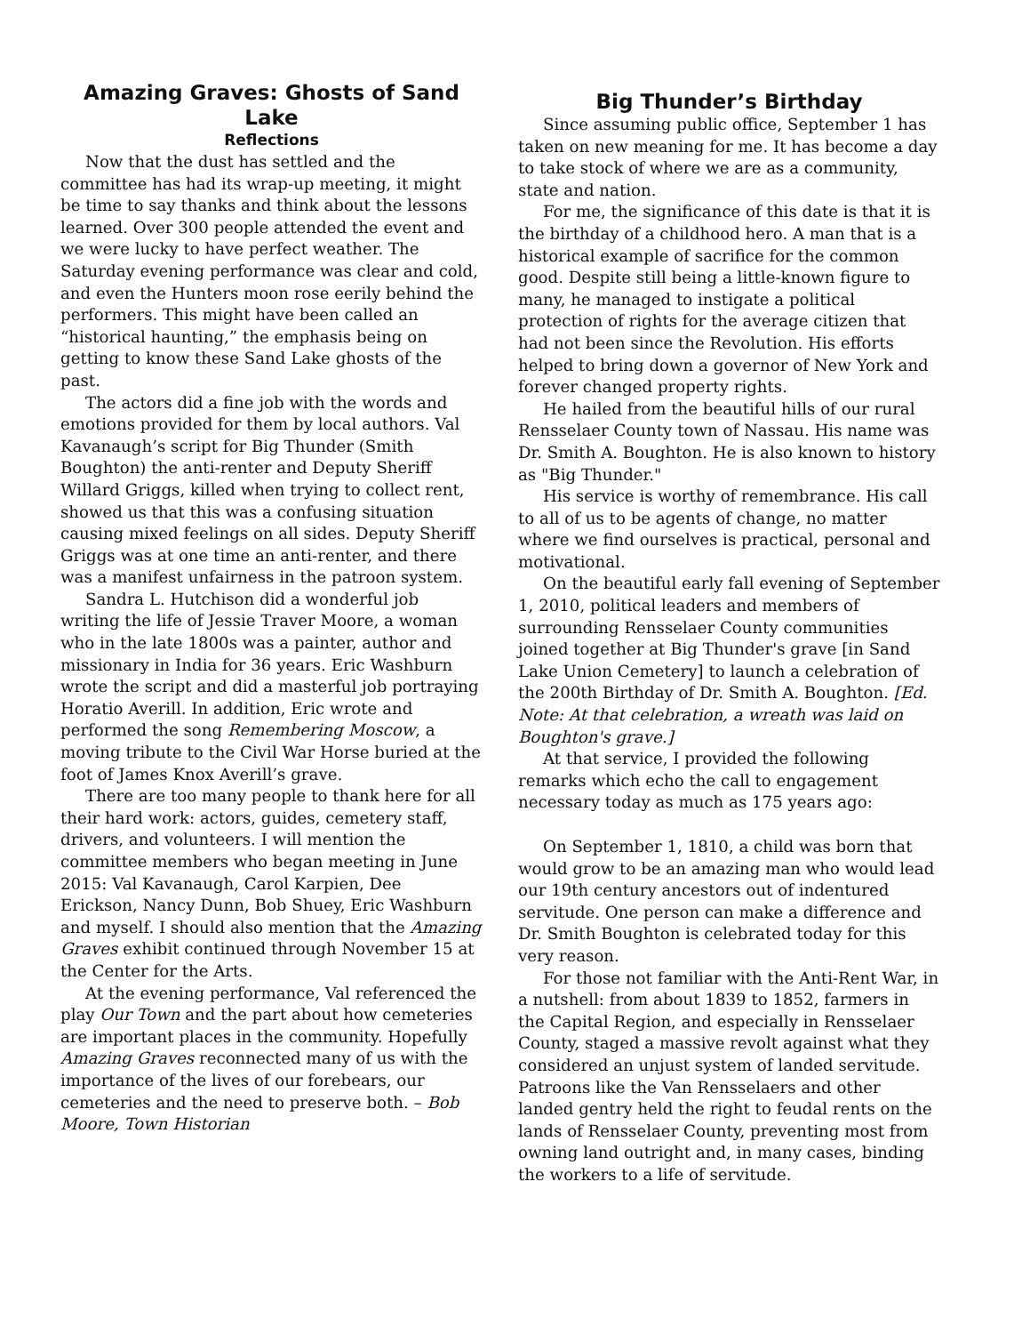Amazing Graves: Ghosts of Sand Lake
Reflections
Now that the dust has settled and the committee has had its wrap-up meeting, it might be time to say thanks and think about the lessons learned. Over 300 people attended the event and we were lucky to have perfect weather. The Saturday evening performance was clear and cold, and even the Hunters moon rose eerily behind the performers. This might have been called an “historical haunting,” the emphasis being on getting to know these Sand Lake ghosts of the past.
The actors did a fine job with the words and emotions provided for them by local authors. Val Kavanaugh’s script for Big Thunder (Smith Boughton) the anti-renter and Deputy Sheriff Willard Griggs, killed when trying to collect rent, showed us that this was a confusing situation causing mixed feelings on all sides. Deputy Sheriff Griggs was at one time an anti-renter, and there was a manifest unfairness in the patroon system.
Sandra L. Hutchison did a wonderful job writing the life of Jessie Traver Moore, a woman who in the late 1800s was a painter, author and missionary in India for 36 years. Eric Washburn wrote the script and did a masterful job portraying Horatio Averill. In addition, Eric wrote and performed the song Remembering Moscow, a moving tribute to the Civil War Horse buried at the foot of James Knox Averill’s grave.
There are too many people to thank here for all their hard work: actors, guides, cemetery staff, drivers, and volunteers. I will mention the committee members who began meeting in June 2015: Val Kavanaugh, Carol Karpien, Dee Erickson, Nancy Dunn, Bob Shuey, Eric Washburn and myself. I should also mention that the Amazing Graves exhibit continued through November 15 at the Center for the Arts.
At the evening performance, Val referenced the play Our Town and the part about how cemeteries are important places in the community. Hopefully Amazing Graves reconnected many of us with the importance of the lives of our forebears, our cemeteries and the need to preserve both. – Bob Moore, Town Historian
Big Thunder’s Birthday
Since assuming public office, September 1 has taken on new meaning for me. It has become a day to take stock of where we are as a community, state and nation.
For me, the significance of this date is that it is the birthday of a childhood hero. A man that is a historical example of sacrifice for the common good. Despite still being a little-known figure to many, he managed to instigate a political protection of rights for the average citizen that had not been since the Revolution. His efforts helped to bring down a governor of New York and forever changed property rights.
He hailed from the beautiful hills of our rural Rensselaer County town of Nassau. His name was Dr. Smith A. Boughton. He is also known to history as "Big Thunder."
His service is worthy of remembrance. His call to all of us to be agents of change, no matter where we find ourselves is practical, personal and motivational.
On the beautiful early fall evening of September 1, 2010, political leaders and members of surrounding Rensselaer County communities joined together at Big Thunder's grave [in Sand Lake Union Cemetery] to launch a celebration of the 200th Birthday of Dr. Smith A. Boughton. [Ed. Note: At that celebration, a wreath was laid on Boughton's grave.]
At that service, I provided the following remarks which echo the call to engagement necessary today as much as 175 years ago:
On September 1, 1810, a child was born that would grow to be an amazing man who would lead our 19th century ancestors out of indentured servitude. One person can make a difference and Dr. Smith Boughton is celebrated today for this very reason.
For those not familiar with the Anti-Rent War, in a nutshell: from about 1839 to 1852, farmers in the Capital Region, and especially in Rensselaer County, staged a massive revolt against what they considered an unjust system of landed servitude. Patroons like the Van Rensselaers and other landed gentry held the right to feudal rents on the lands of Rensselaer County, preventing most from owning land outright and, in many cases, binding the workers to a life of servitude.